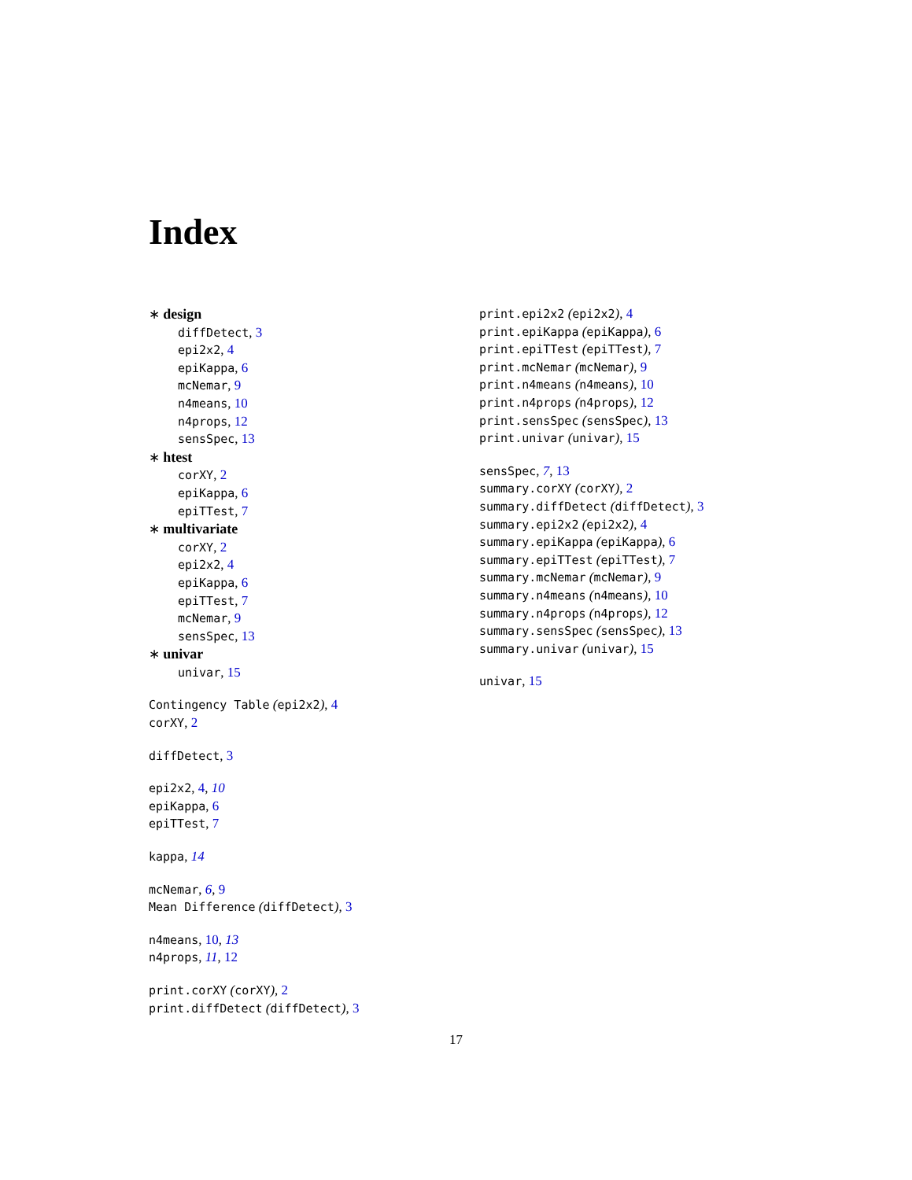Index
∗ design
diffDetect, 3
epi2x2, 4
epiKappa, 6
mcNemar, 9
n4means, 10
n4props, 12
sensSpec, 13
∗ htest
corXY, 2
epiKappa, 6
epiTTest, 7
∗ multivariate
corXY, 2
epi2x2, 4
epiKappa, 6
epiTTest, 7
mcNemar, 9
sensSpec, 13
∗ univar
univar, 15
Contingency Table (epi2x2), 4
corXY, 2
diffDetect, 3
epi2x2, 4, 10
epiKappa, 6
epiTTest, 7
kappa, 14
mcNemar, 6, 9
Mean Difference (diffDetect), 3
n4means, 10, 13
n4props, 11, 12
print.corXY (corXY), 2
print.diffDetect (diffDetect), 3
print.epi2x2 (epi2x2), 4
print.epiKappa (epiKappa), 6
print.epiTTest (epiTTest), 7
print.mcNemar (mcNemar), 9
print.n4means (n4means), 10
print.n4props (n4props), 12
print.sensSpec (sensSpec), 13
print.univar (univar), 15
sensSpec, 7, 13
summary.corXY (corXY), 2
summary.diffDetect (diffDetect), 3
summary.epi2x2 (epi2x2), 4
summary.epiKappa (epiKappa), 6
summary.epiTTest (epiTTest), 7
summary.mcNemar (mcNemar), 9
summary.n4means (n4means), 10
summary.n4props (n4props), 12
summary.sensSpec (sensSpec), 13
summary.univar (univar), 15
univar, 15
17